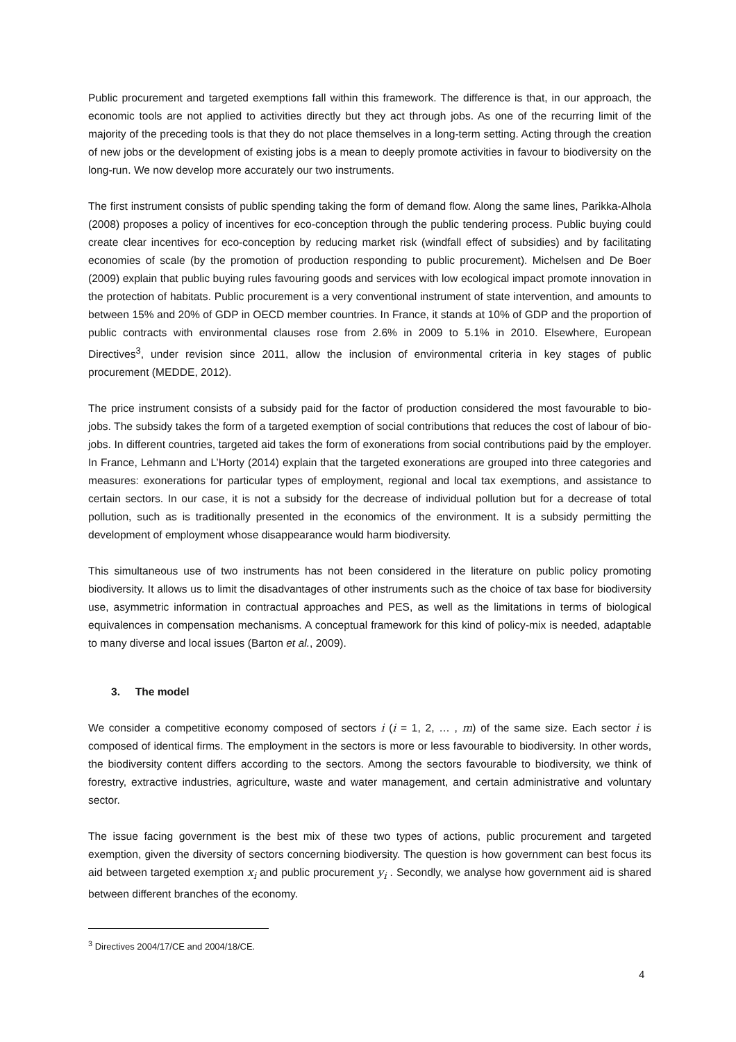Public procurement and targeted exemptions fall within this framework. The difference is that, in our approach, the economic tools are not applied to activities directly but they act through jobs. As one of the recurring limit of the majority of the preceding tools is that they do not place themselves in a long-term setting. Acting through the creation of new jobs or the development of existing jobs is a mean to deeply promote activities in favour to biodiversity on the long-run. We now develop more accurately our two instruments.
The first instrument consists of public spending taking the form of demand flow. Along the same lines, Parikka-Alhola (2008) proposes a policy of incentives for eco-conception through the public tendering process. Public buying could create clear incentives for eco-conception by reducing market risk (windfall effect of subsidies) and by facilitating economies of scale (by the promotion of production responding to public procurement). Michelsen and De Boer (2009) explain that public buying rules favouring goods and services with low ecological impact promote innovation in the protection of habitats. Public procurement is a very conventional instrument of state intervention, and amounts to between 15% and 20% of GDP in OECD member countries. In France, it stands at 10% of GDP and the proportion of public contracts with environmental clauses rose from 2.6% in 2009 to 5.1% in 2010. Elsewhere, European Directives<sup>3</sup>, under revision since 2011, allow the inclusion of environmental criteria in key stages of public procurement (MEDDE, 2012).
The price instrument consists of a subsidy paid for the factor of production considered the most favourable to bio-jobs. The subsidy takes the form of a targeted exemption of social contributions that reduces the cost of labour of bio-jobs. In different countries, targeted aid takes the form of exonerations from social contributions paid by the employer. In France, Lehmann and L’Horty (2014) explain that the targeted exonerations are grouped into three categories and measures: exonerations for particular types of employment, regional and local tax exemptions, and assistance to certain sectors. In our case, it is not a subsidy for the decrease of individual pollution but for a decrease of total pollution, such as is traditionally presented in the economics of the environment. It is a subsidy permitting the development of employment whose disappearance would harm biodiversity.
This simultaneous use of two instruments has not been considered in the literature on public policy promoting biodiversity. It allows us to limit the disadvantages of other instruments such as the choice of tax base for biodiversity use, asymmetric information in contractual approaches and PES, as well as the limitations in terms of biological equivalences in compensation mechanisms. A conceptual framework for this kind of policy-mix is needed, adaptable to many diverse and local issues (Barton et al., 2009).
3. The model
We consider a competitive economy composed of sectors i (i = 1, 2, … , m) of the same size. Each sector i is composed of identical firms. The employment in the sectors is more or less favourable to biodiversity. In other words, the biodiversity content differs according to the sectors. Among the sectors favourable to biodiversity, we think of forestry, extractive industries, agriculture, waste and water management, and certain administrative and voluntary sector.
The issue facing government is the best mix of these two types of actions, public procurement and targeted exemption, given the diversity of sectors concerning biodiversity. The question is how government can best focus its aid between targeted exemption x<sub>i</sub> and public procurement y<sub>i</sub> . Secondly, we analyse how government aid is shared between different branches of the economy.
<sup>3</sup> Directives 2004/17/CE and 2004/18/CE.
4